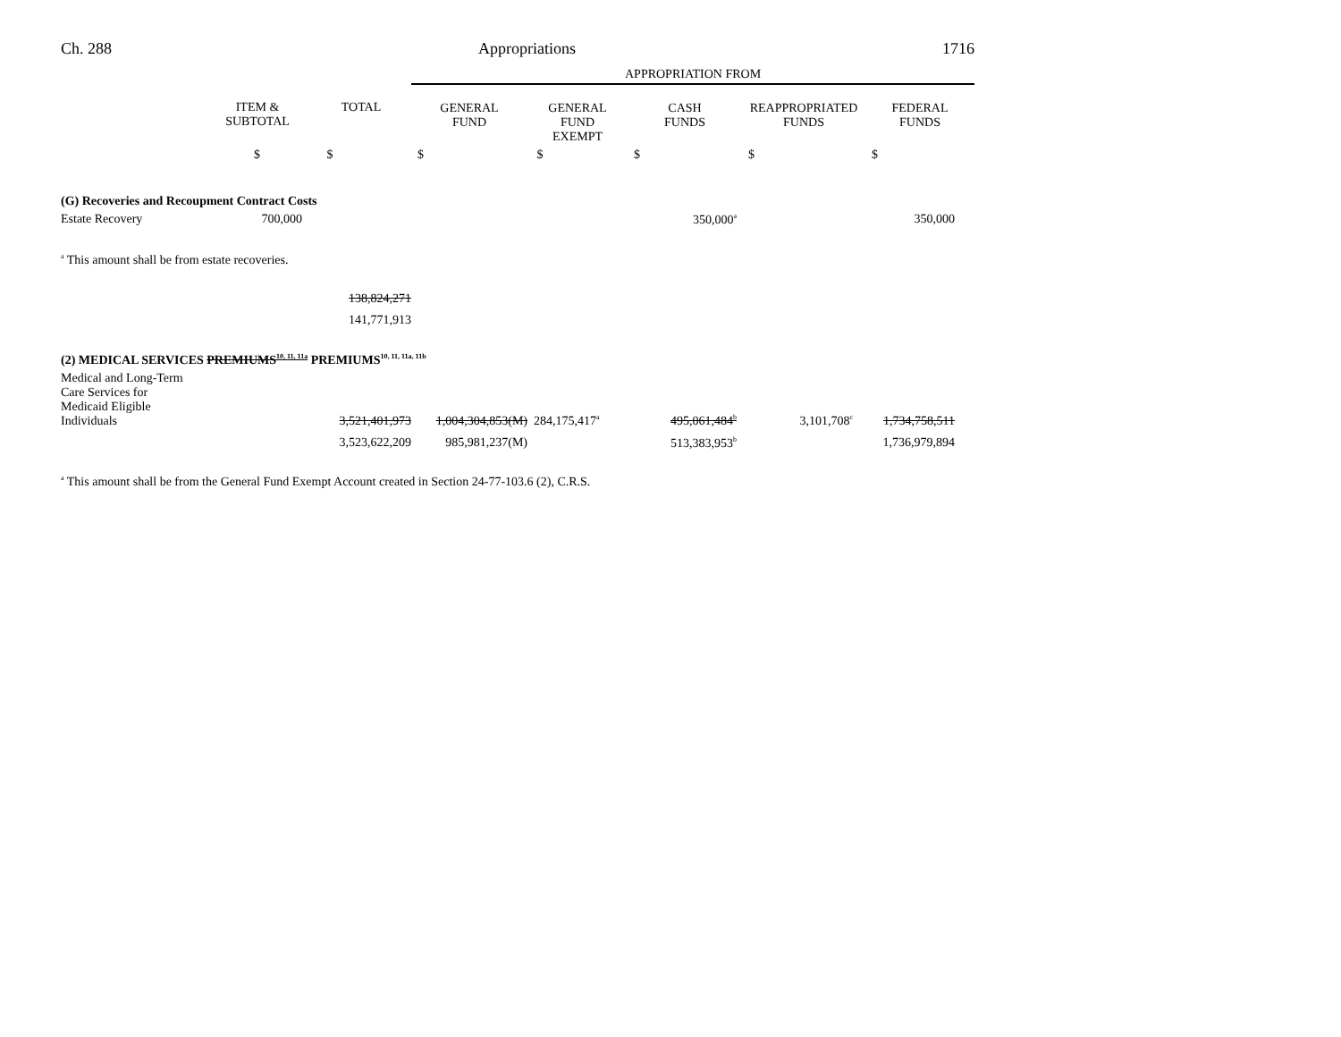Ch. 288 Appropriations 1716
| | | | APPROPRIATION FROM | | | | |
| --- | --- | --- | --- | --- | --- | --- | --- |
| | ITEM & SUBTOTAL | TOTAL | GENERAL FUND | GENERAL FUND EXEMPT | CASH FUNDS | REAPPROPRIATED FUNDS | FEDERAL FUNDS |
| | $ | $ | $ | $ | $ | $ | $ |
| (G) Recoveries and Recoupment Contract Costs | | | | | | | |
| Estate Recovery | 700,000 | | | | 350,000<sup>a</sup> | | 350,000 |
| <sup>a</sup> This amount shall be from estate recoveries. | | | | | | | |
| | | 138,824,271 | | | | | |
| | | 141,771,913 | | | | | |
| (2) MEDICAL SERVICES PREMIUMS<sup>10, 11, 11a</sup> PREMIUMS<sup>10, 11, 11a, 11b</sup> | | | | | | | |
| Medical and Long-Term Care Services for Medicaid Eligible Individuals | | 3,521,401,973 | 1,004,304,853(M) | 284,175,417<sup>a</sup> | 495,061,484<sup>b</sup> | 3,101,708<sup>c</sup> | 1,734,758,511 |
| | | 3,523,622,209 | 985,981,237(M) | | 513,383,953<sup>b</sup> | | 1,736,979,894 |
| <sup>a</sup> This amount shall be from the General Fund Exempt Account created in Section 24-77-103.6 (2), C.R.S. | | | | | | | |